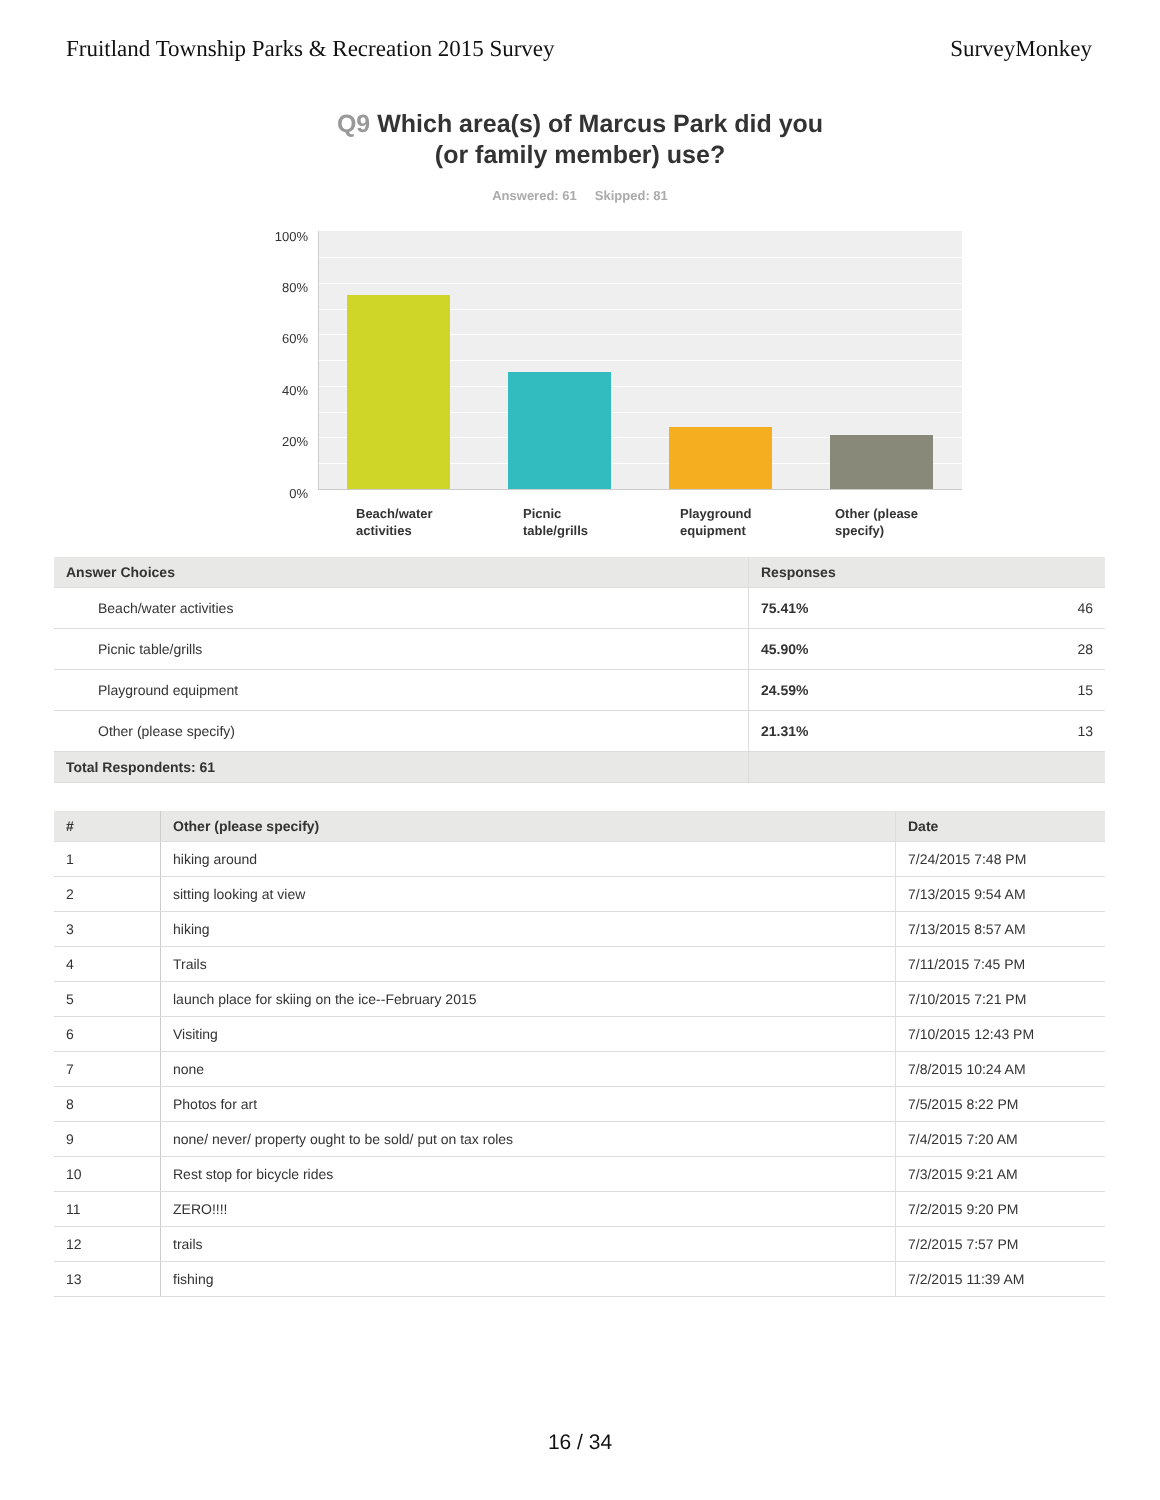Fruitland Township Parks & Recreation 2015 Survey
SurveyMonkey
Q9 Which area(s) of Marcus Park did you
(or family member) use?
Answered: 61 Skipped: 81
100%
80%
60%
40%
20%
0%
Beach/water
activities
Picnic
table/grills
Playground
equipment
Other (please
specify)
| Answer Choices | Responses | |
| --- | --- | --- |
| Beach/water activities | 75.41% | 46 |
| Picnic table/grills | 45.90% | 28 |
| Playground equipment | 24.59% | 15 |
| Other (please specify) | 21.31% | 13 |
| Total Respondents: 61 | | |
| # | Other (please specify) | Date |
| --- | --- | --- |
| 1 | hiking around | 7/24/2015 7:48 PM |
| 2 | sitting looking at view | 7/13/2015 9:54 AM |
| 3 | hiking | 7/13/2015 8:57 AM |
| 4 | Trails | 7/11/2015 7:45 PM |
| 5 | launch place for skiing on the ice--February 2015 | 7/10/2015 7:21 PM |
| 6 | Visiting | 7/10/2015 12:43 PM |
| 7 | none | 7/8/2015 10:24 AM |
| 8 | Photos for art | 7/5/2015 8:22 PM |
| 9 | none/ never/ property ought to be sold/ put on tax roles | 7/4/2015 7:20 AM |
| 10 | Rest stop for bicycle rides | 7/3/2015 9:21 AM |
| 11 | ZERO!!!! | 7/2/2015 9:20 PM |
| 12 | trails | 7/2/2015 7:57 PM |
| 13 | fishing | 7/2/2015 11:39 AM |
16 / 34